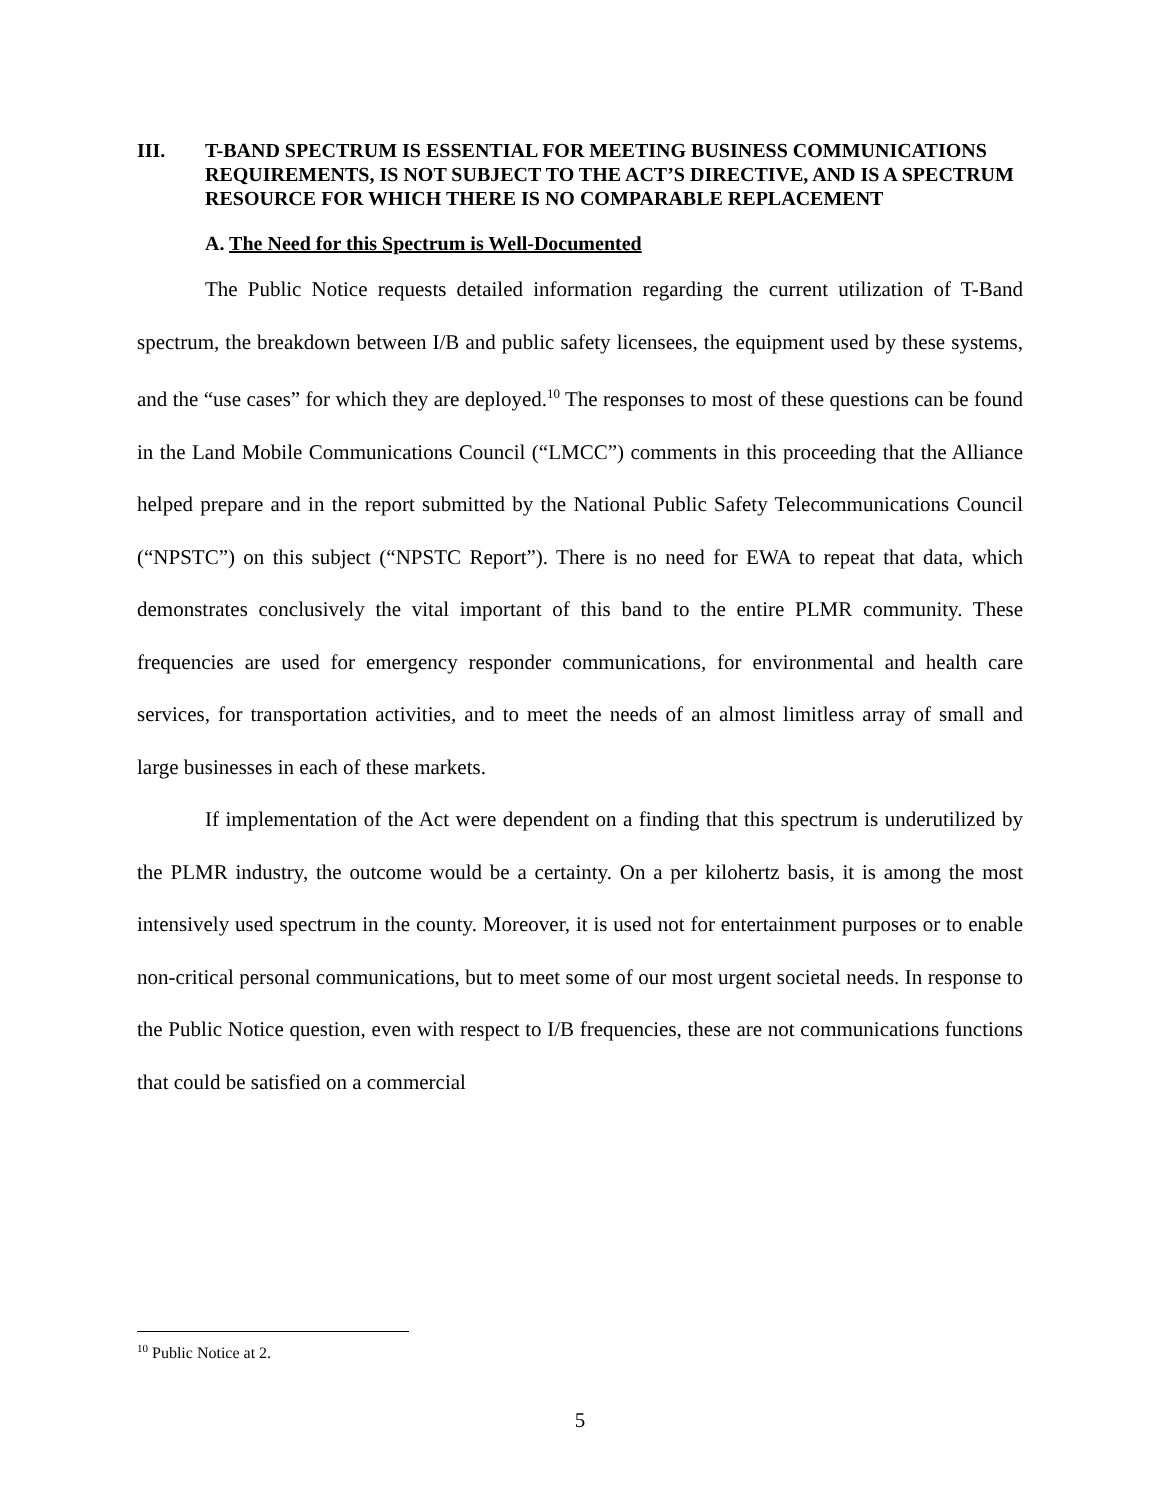III. T-BAND SPECTRUM IS ESSENTIAL FOR MEETING BUSINESS COMMUNICATIONS REQUIREMENTS, IS NOT SUBJECT TO THE ACT’S DIRECTIVE, AND IS A SPECTRUM RESOURCE FOR WHICH THERE IS NO COMPARABLE REPLACEMENT
A. The Need for this Spectrum is Well-Documented
The Public Notice requests detailed information regarding the current utilization of T-Band spectrum, the breakdown between I/B and public safety licensees, the equipment used by these systems, and the “use cases” for which they are deployed.<sup>10</sup> The responses to most of these questions can be found in the Land Mobile Communications Council (“LMCC”) comments in this proceeding that the Alliance helped prepare and in the report submitted by the National Public Safety Telecommunications Council (“NPSTC”) on this subject (“NPSTC Report”). There is no need for EWA to repeat that data, which demonstrates conclusively the vital important of this band to the entire PLMR community. These frequencies are used for emergency responder communications, for environmental and health care services, for transportation activities, and to meet the needs of an almost limitless array of small and large businesses in each of these markets.
If implementation of the Act were dependent on a finding that this spectrum is underutilized by the PLMR industry, the outcome would be a certainty. On a per kilohertz basis, it is among the most intensively used spectrum in the county. Moreover, it is used not for entertainment purposes or to enable non-critical personal communications, but to meet some of our most urgent societal needs. In response to the Public Notice question, even with respect to I/B frequencies, these are not communications functions that could be satisfied on a commercial
<sup>10</sup> Public Notice at 2.
5